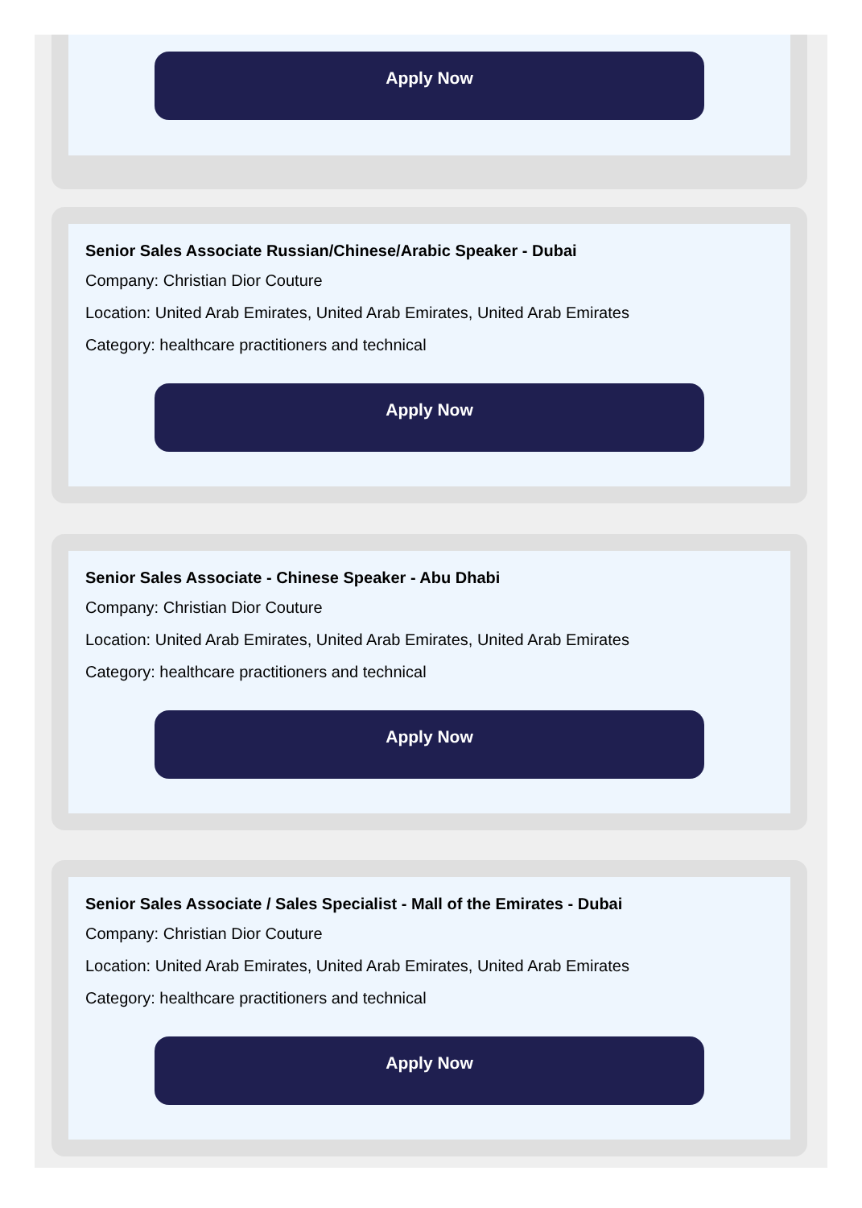Apply Now
Senior Sales Associate Russian/Chinese/Arabic Speaker - Dubai
Company: Christian Dior Couture
Location: United Arab Emirates, United Arab Emirates, United Arab Emirates
Category: healthcare practitioners and technical
Apply Now
Senior Sales Associate - Chinese Speaker - Abu Dhabi
Company: Christian Dior Couture
Location: United Arab Emirates, United Arab Emirates, United Arab Emirates
Category: healthcare practitioners and technical
Apply Now
Senior Sales Associate / Sales Specialist - Mall of the Emirates - Dubai
Company: Christian Dior Couture
Location: United Arab Emirates, United Arab Emirates, United Arab Emirates
Category: healthcare practitioners and technical
Apply Now